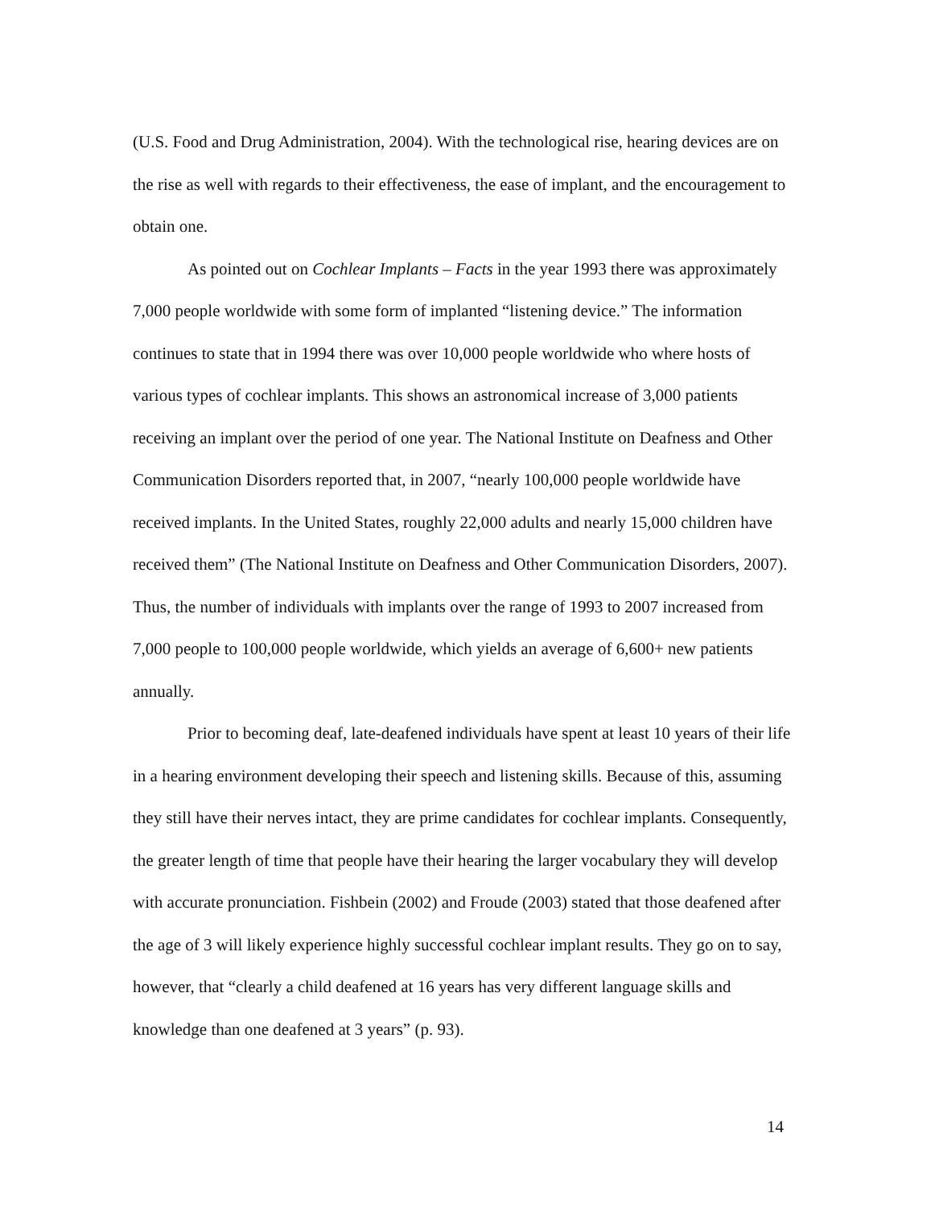(U.S. Food and Drug Administration, 2004). With the technological rise, hearing devices are on the rise as well with regards to their effectiveness, the ease of implant, and the encouragement to obtain one.
As pointed out on Cochlear Implants – Facts in the year 1993 there was approximately 7,000 people worldwide with some form of implanted “listening device.” The information continues to state that in 1994 there was over 10,000 people worldwide who where hosts of various types of cochlear implants. This shows an astronomical increase of 3,000 patients receiving an implant over the period of one year. The National Institute on Deafness and Other Communication Disorders reported that, in 2007, “nearly 100,000 people worldwide have received implants. In the United States, roughly 22,000 adults and nearly 15,000 children have received them” (The National Institute on Deafness and Other Communication Disorders, 2007). Thus, the number of individuals with implants over the range of 1993 to 2007 increased from 7,000 people to 100,000 people worldwide, which yields an average of 6,600+ new patients annually.
Prior to becoming deaf, late-deafened individuals have spent at least 10 years of their life in a hearing environment developing their speech and listening skills. Because of this, assuming they still have their nerves intact, they are prime candidates for cochlear implants. Consequently, the greater length of time that people have their hearing the larger vocabulary they will develop with accurate pronunciation. Fishbein (2002) and Froude (2003) stated that those deafened after the age of 3 will likely experience highly successful cochlear implant results. They go on to say, however, that “clearly a child deafened at 16 years has very different language skills and knowledge than one deafened at 3 years” (p. 93).
14